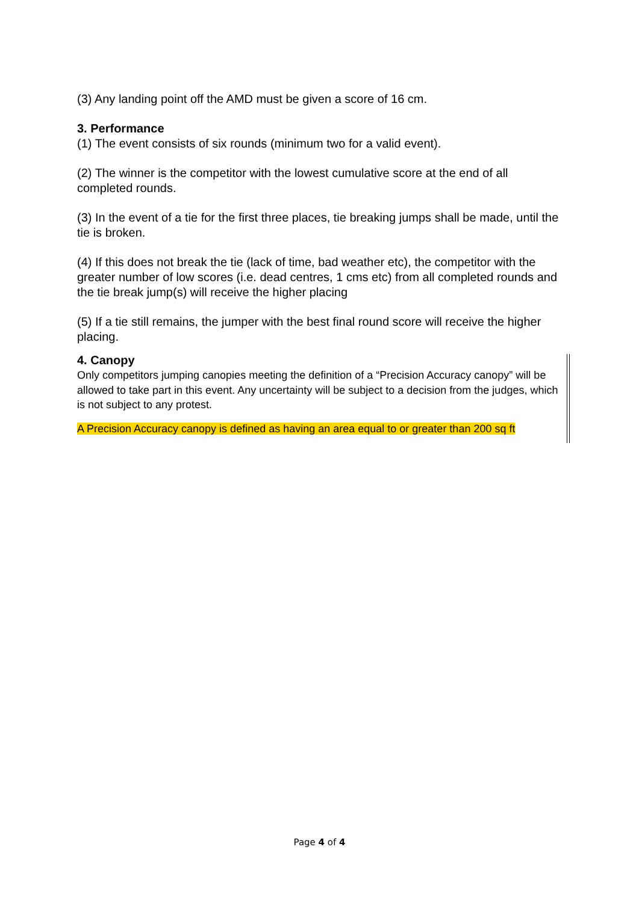(3) Any landing point off the AMD must be given a score of 16 cm.
3. Performance
(1) The event consists of six rounds (minimum two for a valid event).
(2) The winner is the competitor with the lowest cumulative score at the end of all completed rounds.
(3) In the event of a tie for the first three places, tie breaking jumps shall be made, until the tie is broken.
(4) If this does not break the tie (lack of time, bad weather etc), the competitor with the greater number of low scores (i.e. dead centres, 1 cms etc) from all completed rounds and the tie break jump(s) will receive the higher placing
(5) If a tie still remains, the jumper with the best final round score will receive the higher placing.
4. Canopy
Only competitors jumping canopies meeting the definition of a “Precision Accuracy canopy” will be allowed to take part in this event. Any uncertainty will be subject to a decision from the judges, which is not subject to any protest.
A Precision Accuracy canopy is defined as having an area equal to or greater than 200 sq ft
Page 4 of 4